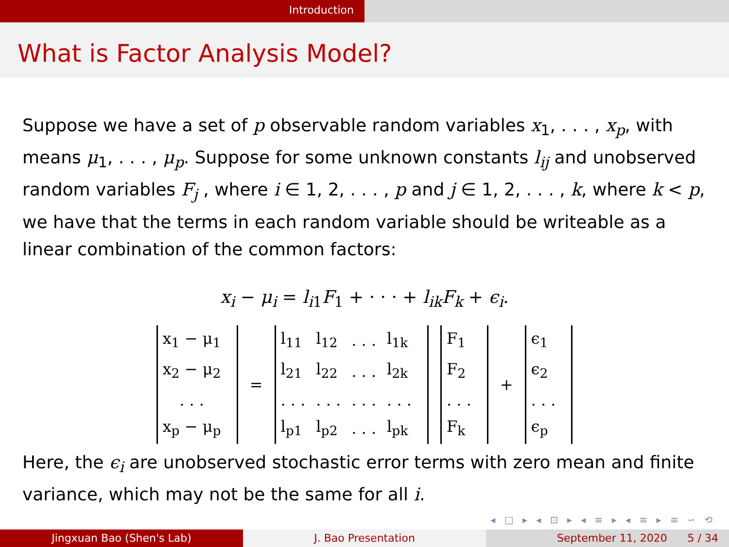Introduction
What is Factor Analysis Model?
Suppose we have a set of p observable random variables x<sub>1</sub>, . . . , x<sub>p</sub>, with means μ<sub>1</sub>, . . . , μ<sub>p</sub>. Suppose for some unknown constants l<sub>ij</sub> and unobserved random variables F<sub>j</sub> , where i ∈ 1, 2, . . . , p and j ∈ 1, 2, . . . , k, where k < p, we have that the terms in each random variable should be writeable as a linear combination of the common factors:
x<sub>i</sub> − μ<sub>i</sub> = l<sub>i1</sub>F<sub>1</sub> + · · · + l<sub>ik</sub>F<sub>k</sub> + ϵ<sub>i</sub>.
| x<sub>1</sub> − μ<sub>1</sub> |
| x<sub>2</sub> − μ<sub>2</sub> |
| . . . |
| x<sub>p</sub> − μ<sub>p</sub> |
=
| l<sub>11</sub> | l<sub>12</sub> | . . . | l<sub>1k</sub> |
| l<sub>21</sub> | l<sub>22</sub> | . . . | l<sub>2k</sub> |
| . . . | . . . | . . . | . . . |
| l<sub>p1</sub> | l<sub>p2</sub> | . . . | l<sub>pk</sub> |
| F<sub>1</sub> |
| F<sub>2</sub> |
| . . . |
| F<sub>k</sub> |
+
| ϵ<sub>1</sub> |
| ϵ<sub>2</sub> |
| . . . |
| ϵ<sub>p</sub> |
Here, the ϵ<sub>i</sub> are unobserved stochastic error terms with zero mean and finite variance, which may not be the same for all i.
◂ □ ▸ ◂ ⊡ ▸ ◂ ≡ ▸ ◂ ≡ ▸ ≡ ∽ ⟲
Jingxuan Bao (Shen's Lab) J. Bao Presentation September 11, 2020 5 / 34